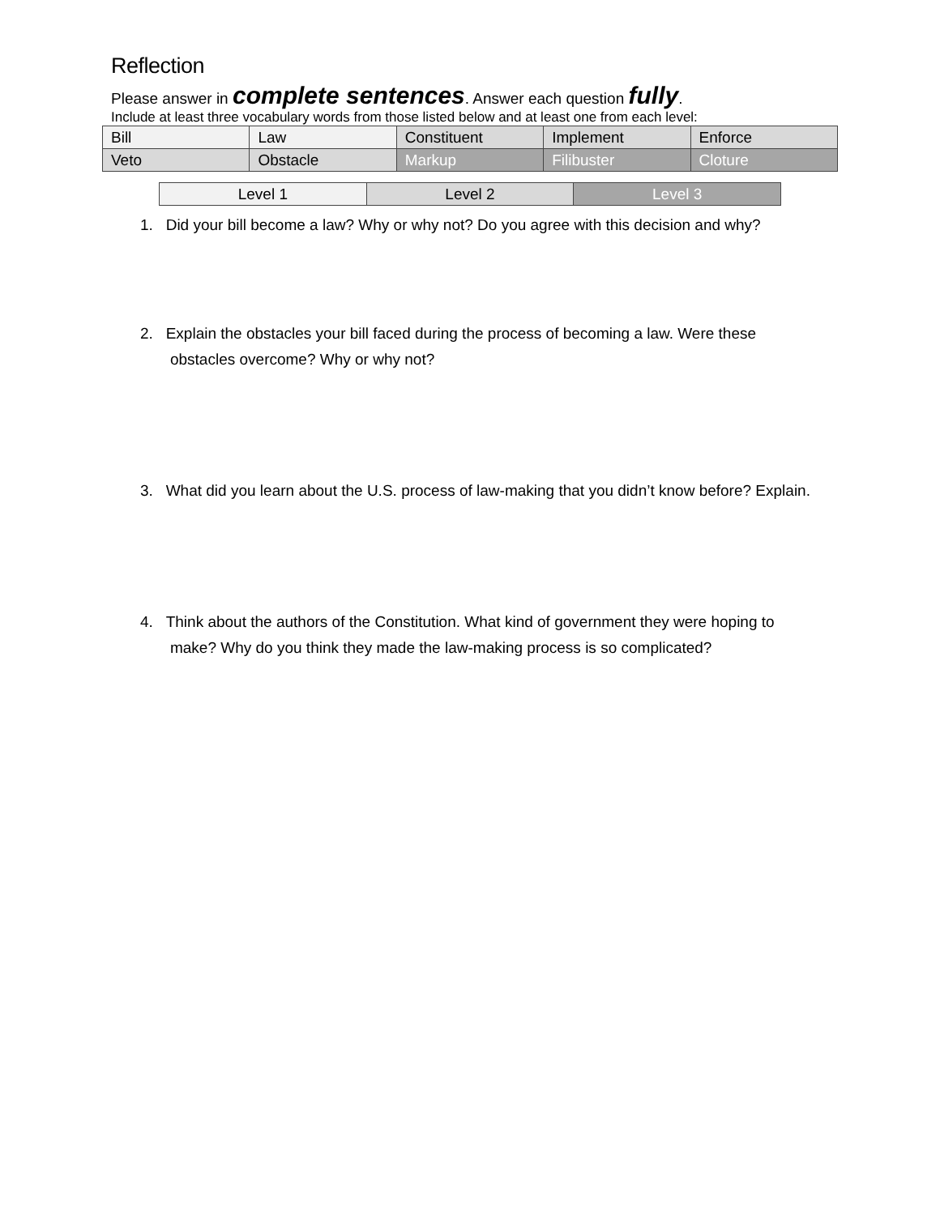Reflection
Please answer in complete sentences. Answer each question fully.
Include at least three vocabulary words from those listed below and at least one from each level:
| Bill | Law | Constituent | Implement | Enforce |
| Veto | Obstacle | Markup | Filibuster | Cloture |
| Level 1 | Level 2 | Level 3 |
1. Did your bill become a law? Why or why not? Do you agree with this decision and why?
2. Explain the obstacles your bill faced during the process of becoming a law. Were these
obstacles overcome? Why or why not?
3. What did you learn about the U.S. process of law-making that you didn’t know before? Explain.
4. Think about the authors of the Constitution. What kind of government they were hoping to
make? Why do you think they made the law-making process is so complicated?